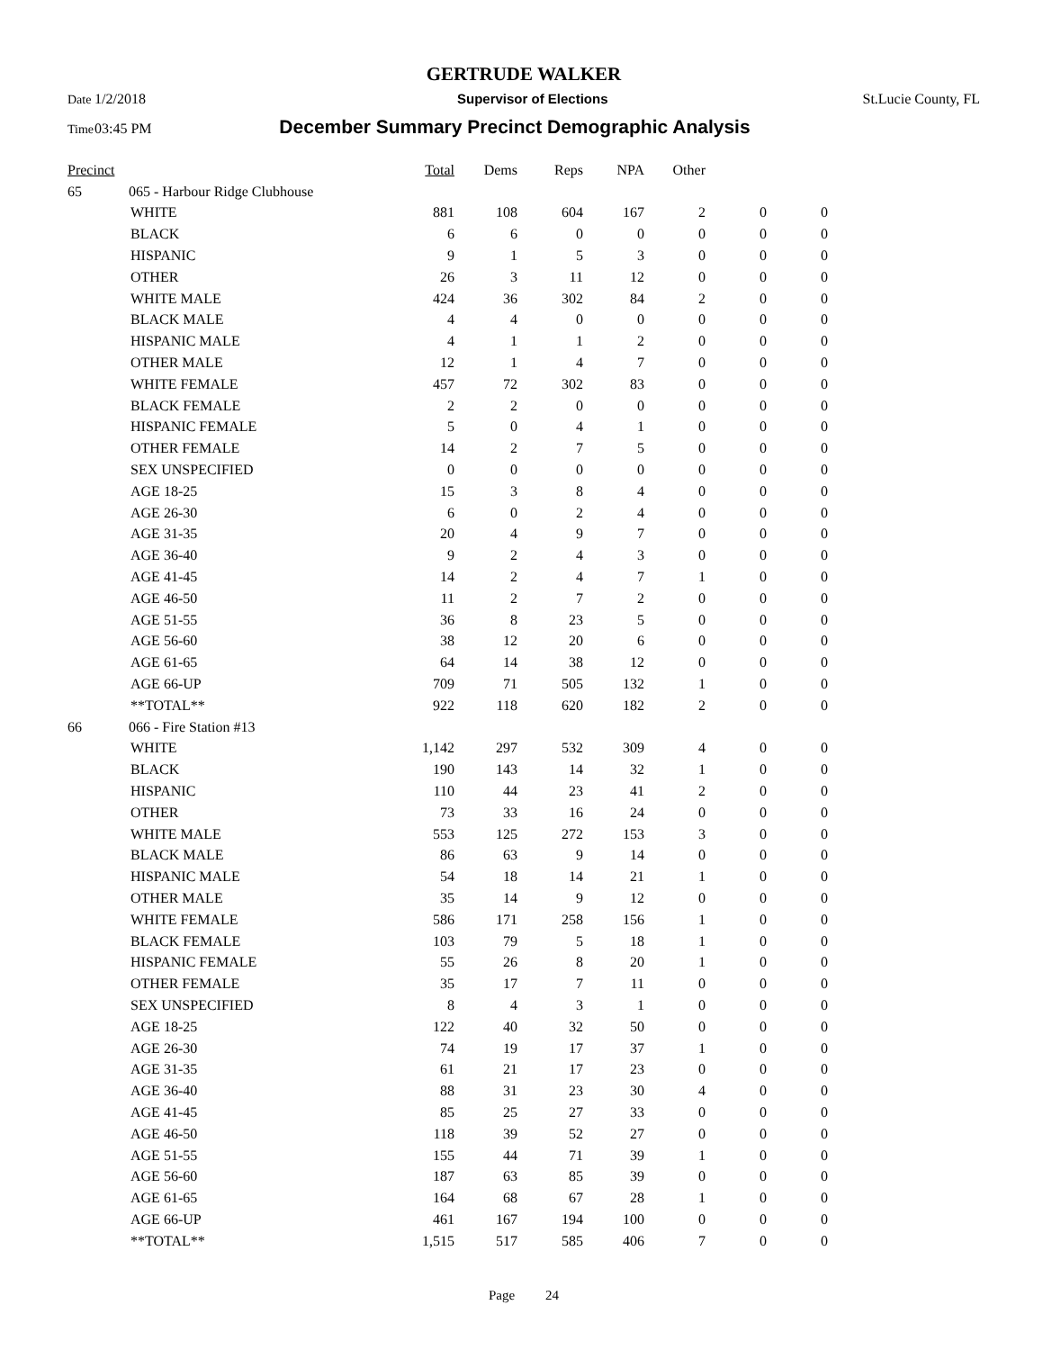GERTRUDE WALKER
Date 1/2/2018 Supervisor of Elections St.Lucie County, FL
Time 03:45 PM December Summary Precinct Demographic Analysis
| Precinct | | | Total | Dems | Reps | NPA | Other | | |
| --- | --- | --- | --- | --- | --- | --- | --- | --- | --- |
| 65 | 065 - Harbour Ridge Clubhouse | | | | | | | | |
| | | WHITE | 881 | 108 | 604 | 167 | 2 | 0 | 0 |
| | | BLACK | 6 | 6 | 0 | 0 | 0 | 0 | 0 |
| | | HISPANIC | 9 | 1 | 5 | 3 | 0 | 0 | 0 |
| | | OTHER | 26 | 3 | 11 | 12 | 0 | 0 | 0 |
| | | WHITE MALE | 424 | 36 | 302 | 84 | 2 | 0 | 0 |
| | | BLACK MALE | 4 | 4 | 0 | 0 | 0 | 0 | 0 |
| | | HISPANIC MALE | 4 | 1 | 1 | 2 | 0 | 0 | 0 |
| | | OTHER MALE | 12 | 1 | 4 | 7 | 0 | 0 | 0 |
| | | WHITE FEMALE | 457 | 72 | 302 | 83 | 0 | 0 | 0 |
| | | BLACK FEMALE | 2 | 2 | 0 | 0 | 0 | 0 | 0 |
| | | HISPANIC FEMALE | 5 | 0 | 4 | 1 | 0 | 0 | 0 |
| | | OTHER FEMALE | 14 | 2 | 7 | 5 | 0 | 0 | 0 |
| | | SEX UNSPECIFIED | 0 | 0 | 0 | 0 | 0 | 0 | 0 |
| | | AGE 18-25 | 15 | 3 | 8 | 4 | 0 | 0 | 0 |
| | | AGE 26-30 | 6 | 0 | 2 | 4 | 0 | 0 | 0 |
| | | AGE 31-35 | 20 | 4 | 9 | 7 | 0 | 0 | 0 |
| | | AGE 36-40 | 9 | 2 | 4 | 3 | 0 | 0 | 0 |
| | | AGE 41-45 | 14 | 2 | 4 | 7 | 1 | 0 | 0 |
| | | AGE 46-50 | 11 | 2 | 7 | 2 | 0 | 0 | 0 |
| | | AGE 51-55 | 36 | 8 | 23 | 5 | 0 | 0 | 0 |
| | | AGE 56-60 | 38 | 12 | 20 | 6 | 0 | 0 | 0 |
| | | AGE 61-65 | 64 | 14 | 38 | 12 | 0 | 0 | 0 |
| | | AGE 66-UP | 709 | 71 | 505 | 132 | 1 | 0 | 0 |
| | | **TOTAL** | 922 | 118 | 620 | 182 | 2 | 0 | 0 |
| 66 | 066 - Fire Station #13 | | | | | | | | |
| | | WHITE | 1,142 | 297 | 532 | 309 | 4 | 0 | 0 |
| | | BLACK | 190 | 143 | 14 | 32 | 1 | 0 | 0 |
| | | HISPANIC | 110 | 44 | 23 | 41 | 2 | 0 | 0 |
| | | OTHER | 73 | 33 | 16 | 24 | 0 | 0 | 0 |
| | | WHITE MALE | 553 | 125 | 272 | 153 | 3 | 0 | 0 |
| | | BLACK MALE | 86 | 63 | 9 | 14 | 0 | 0 | 0 |
| | | HISPANIC MALE | 54 | 18 | 14 | 21 | 1 | 0 | 0 |
| | | OTHER MALE | 35 | 14 | 9 | 12 | 0 | 0 | 0 |
| | | WHITE FEMALE | 586 | 171 | 258 | 156 | 1 | 0 | 0 |
| | | BLACK FEMALE | 103 | 79 | 5 | 18 | 1 | 0 | 0 |
| | | HISPANIC FEMALE | 55 | 26 | 8 | 20 | 1 | 0 | 0 |
| | | OTHER FEMALE | 35 | 17 | 7 | 11 | 0 | 0 | 0 |
| | | SEX UNSPECIFIED | 8 | 4 | 3 | 1 | 0 | 0 | 0 |
| | | AGE 18-25 | 122 | 40 | 32 | 50 | 0 | 0 | 0 |
| | | AGE 26-30 | 74 | 19 | 17 | 37 | 1 | 0 | 0 |
| | | AGE 31-35 | 61 | 21 | 17 | 23 | 0 | 0 | 0 |
| | | AGE 36-40 | 88 | 31 | 23 | 30 | 4 | 0 | 0 |
| | | AGE 41-45 | 85 | 25 | 27 | 33 | 0 | 0 | 0 |
| | | AGE 46-50 | 118 | 39 | 52 | 27 | 0 | 0 | 0 |
| | | AGE 51-55 | 155 | 44 | 71 | 39 | 1 | 0 | 0 |
| | | AGE 56-60 | 187 | 63 | 85 | 39 | 0 | 0 | 0 |
| | | AGE 61-65 | 164 | 68 | 67 | 28 | 1 | 0 | 0 |
| | | AGE 66-UP | 461 | 167 | 194 | 100 | 0 | 0 | 0 |
| | | **TOTAL** | 1,515 | 517 | 585 | 406 | 7 | 0 | 0 |
Page 24